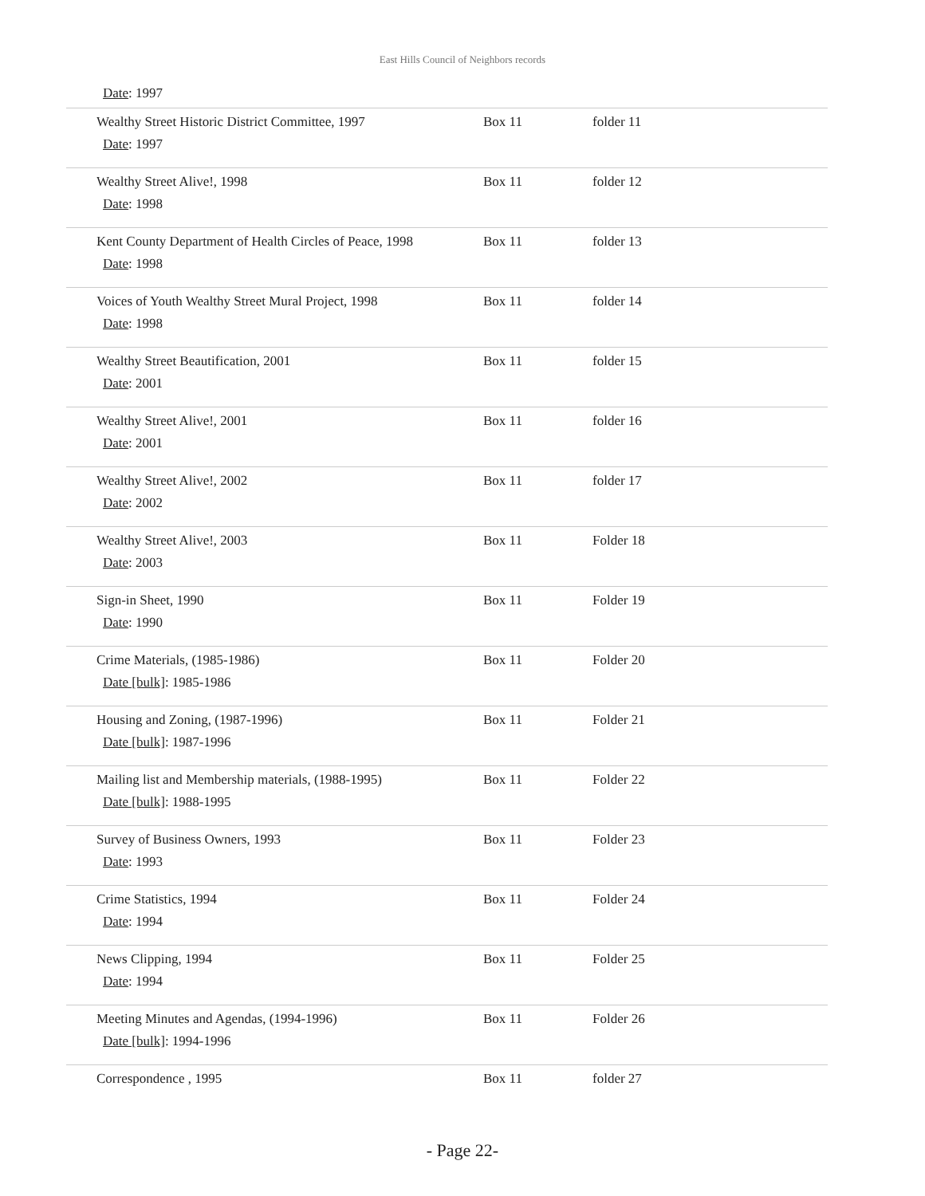East Hills Council of Neighbors records
Date: 1997
| Wealthy Street Historic District Committee, 1997 Date : 1997 | Box 11 | folder 11 |
| Wealthy Street Alive!, 1998 Date : 1998 | Box 11 | folder 12 |
| Kent County Department of Health Circles of Peace, 1998 Date : 1998 | Box 11 | folder 13 |
| Voices of Youth Wealthy Street Mural Project, 1998 Date : 1998 | Box 11 | folder 14 |
| Wealthy Street Beautification, 2001 Date : 2001 | Box 11 | folder 15 |
| Wealthy Street Alive!, 2001 Date : 2001 | Box 11 | folder 16 |
| Wealthy Street Alive!, 2002 Date : 2002 | Box 11 | folder 17 |
| Wealthy Street Alive!, 2003 Date : 2003 | Box 11 | Folder 18 |
| Sign-in Sheet, 1990 Date : 1990 | Box 11 | Folder 19 |
| Crime Materials, (1985-1986) Date [bulk] : 1985-1986 | Box 11 | Folder 20 |
| Housing and Zoning, (1987-1996) Date [bulk] : 1987-1996 | Box 11 | Folder 21 |
| Mailing list and Membership materials, (1988-1995) Date [bulk] : 1988-1995 | Box 11 | Folder 22 |
| Survey of Business Owners, 1993 Date : 1993 | Box 11 | Folder 23 |
| Crime Statistics, 1994 Date : 1994 | Box 11 | Folder 24 |
| News Clipping, 1994 Date : 1994 | Box 11 | Folder 25 |
| Meeting Minutes and Agendas, (1994-1996) Date [bulk] : 1994-1996 | Box 11 | Folder 26 |
| Correspondence , 1995 | Box 11 | folder 27 |
- Page 22-